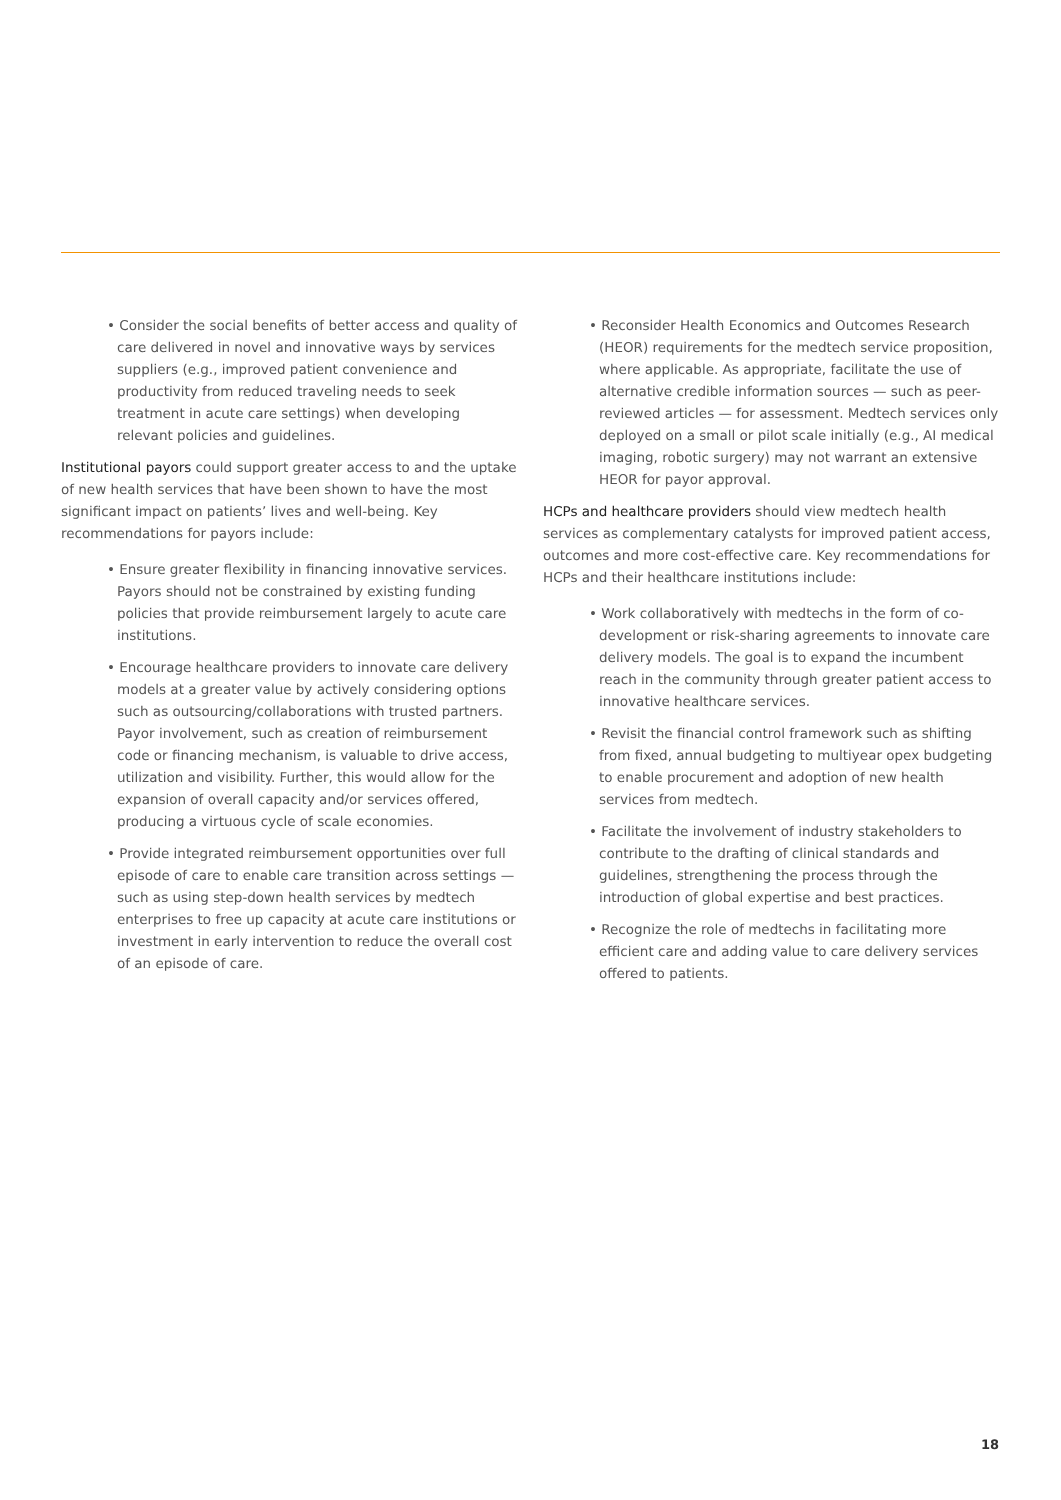• Consider the social benefits of better access and quality of care delivered in novel and innovative ways by services suppliers (e.g., improved patient convenience and productivity from reduced traveling needs to seek treatment in acute care settings) when developing relevant policies and guidelines.
Institutional payors could support greater access to and the uptake of new health services that have been shown to have the most significant impact on patients’ lives and well-being. Key recommendations for payors include:
• Ensure greater flexibility in financing innovative services. Payors should not be constrained by existing funding policies that provide reimbursement largely to acute care institutions.
• Encourage healthcare providers to innovate care delivery models at a greater value by actively considering options such as outsourcing/collaborations with trusted partners. Payor involvement, such as creation of reimbursement code or financing mechanism, is valuable to drive access, utilization and visibility. Further, this would allow for the expansion of overall capacity and/or services offered, producing a virtuous cycle of scale economies.
• Provide integrated reimbursement opportunities over full episode of care to enable care transition across settings — such as using step-down health services by medtech enterprises to free up capacity at acute care institutions or investment in early intervention to reduce the overall cost of an episode of care.
• Reconsider Health Economics and Outcomes Research (HEOR) requirements for the medtech service proposition, where applicable. As appropriate, facilitate the use of alternative credible information sources — such as peer-reviewed articles — for assessment. Medtech services only deployed on a small or pilot scale initially (e.g., AI medical imaging, robotic surgery) may not warrant an extensive HEOR for payor approval.
HCPs and healthcare providers should view medtech health services as complementary catalysts for improved patient access, outcomes and more cost-effective care. Key recommendations for HCPs and their healthcare institutions include:
• Work collaboratively with medtechs in the form of co-development or risk-sharing agreements to innovate care delivery models. The goal is to expand the incumbent reach in the community through greater patient access to innovative healthcare services.
• Revisit the financial control framework such as shifting from fixed, annual budgeting to multiyear opex budgeting to enable procurement and adoption of new health services from medtech.
• Facilitate the involvement of industry stakeholders to contribute to the drafting of clinical standards and guidelines, strengthening the process through the introduction of global expertise and best practices.
• Recognize the role of medtechs in facilitating more efficient care and adding value to care delivery services offered to patients.
18